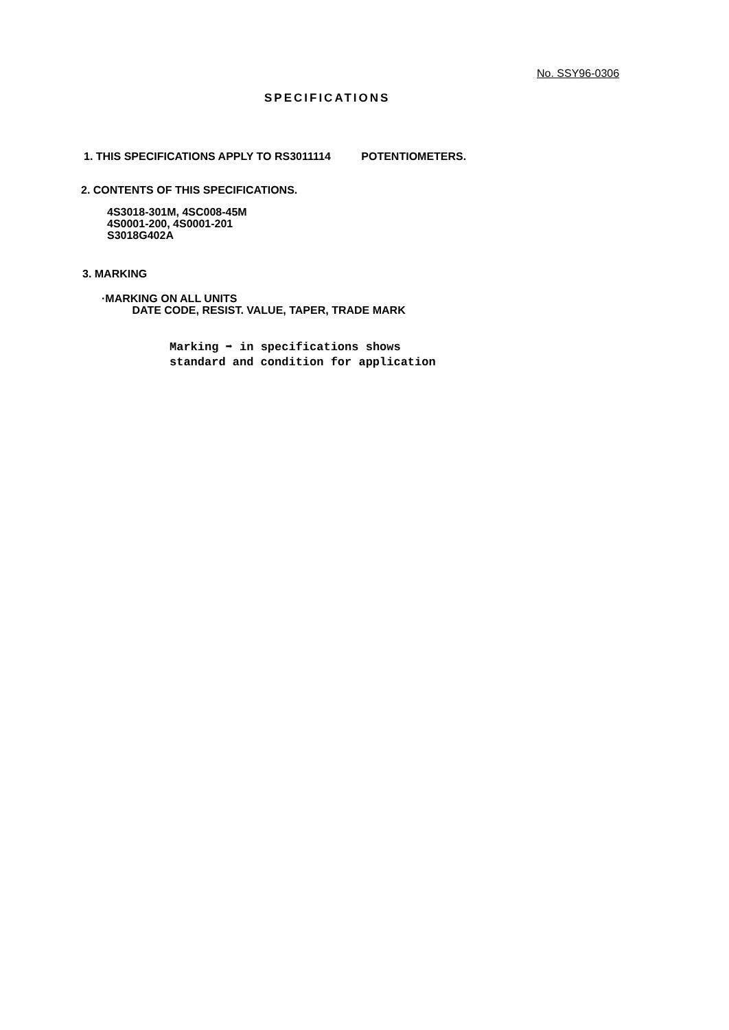No. SSY96-0306
SPECIFICATIONS
1. THIS SPECIFICATIONS APPLY TO RS3011114 POTENTIOMETERS.
2. CONTENTS OF THIS SPECIFICATIONS.
4S3018-301M, 4SC008-45M
4S0001-200, 4S0001-201
S3018G402A
3. MARKING
·MARKING ON ALL UNITS
DATE CODE, RESIST. VALUE, TAPER, TRADE MARK
Marking ➡ in specifications shows
standard and condition for application